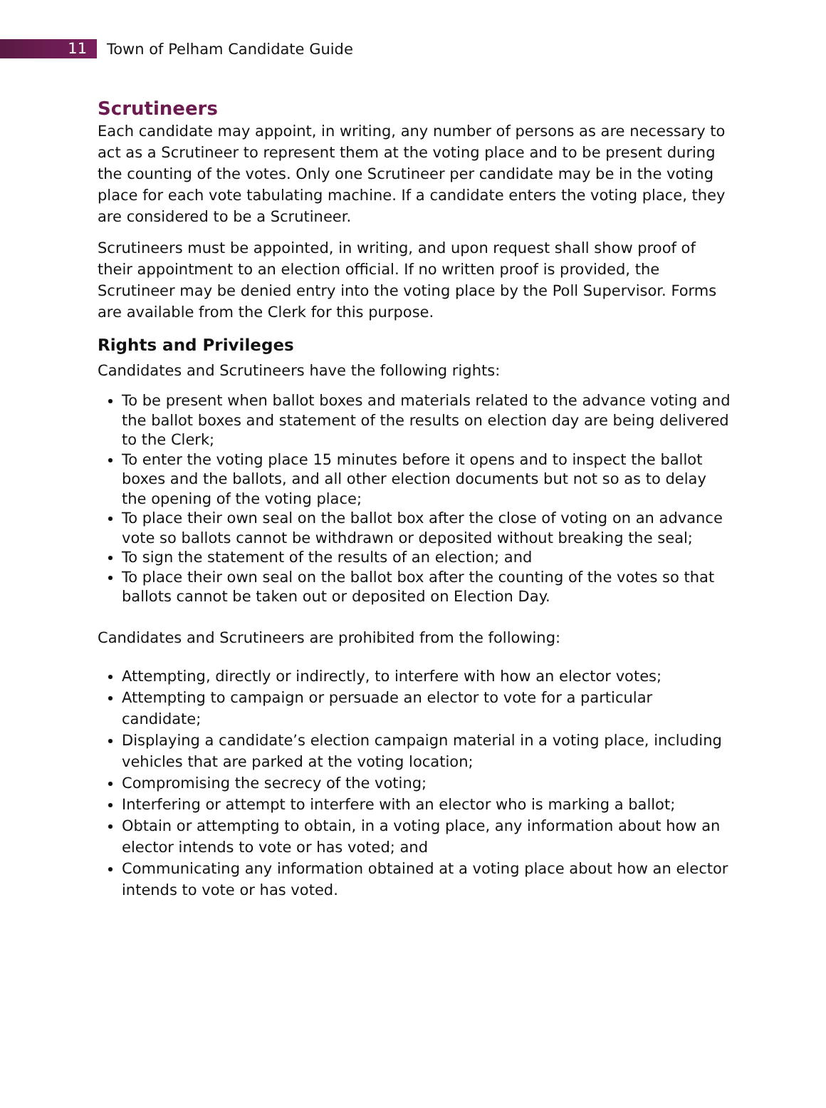11
Town of Pelham Candidate Guide
Scrutineers
Each candidate may appoint, in writing, any number of persons as are necessary to act as a Scrutineer to represent them at the voting place and to be present during the counting of the votes. Only one Scrutineer per candidate may be in the voting place for each vote tabulating machine. If a candidate enters the voting place, they are considered to be a Scrutineer.
Scrutineers must be appointed, in writing, and upon request shall show proof of their appointment to an election official. If no written proof is provided, the Scrutineer may be denied entry into the voting place by the Poll Supervisor. Forms are available from the Clerk for this purpose.
Rights and Privileges
Candidates and Scrutineers have the following rights:
To be present when ballot boxes and materials related to the advance voting and the ballot boxes and statement of the results on election day are being delivered to the Clerk;
To enter the voting place 15 minutes before it opens and to inspect the ballot boxes and the ballots, and all other election documents but not so as to delay the opening of the voting place;
To place their own seal on the ballot box after the close of voting on an advance vote so ballots cannot be withdrawn or deposited without breaking the seal;
To sign the statement of the results of an election; and
To place their own seal on the ballot box after the counting of the votes so that ballots cannot be taken out or deposited on Election Day.
Candidates and Scrutineers are prohibited from the following:
Attempting, directly or indirectly, to interfere with how an elector votes;
Attempting to campaign or persuade an elector to vote for a particular candidate;
Displaying a candidate’s election campaign material in a voting place, including vehicles that are parked at the voting location;
Compromising the secrecy of the voting;
Interfering or attempt to interfere with an elector who is marking a ballot;
Obtain or attempting to obtain, in a voting place, any information about how an elector intends to vote or has voted; and
Communicating any information obtained at a voting place about how an elector intends to vote or has voted.